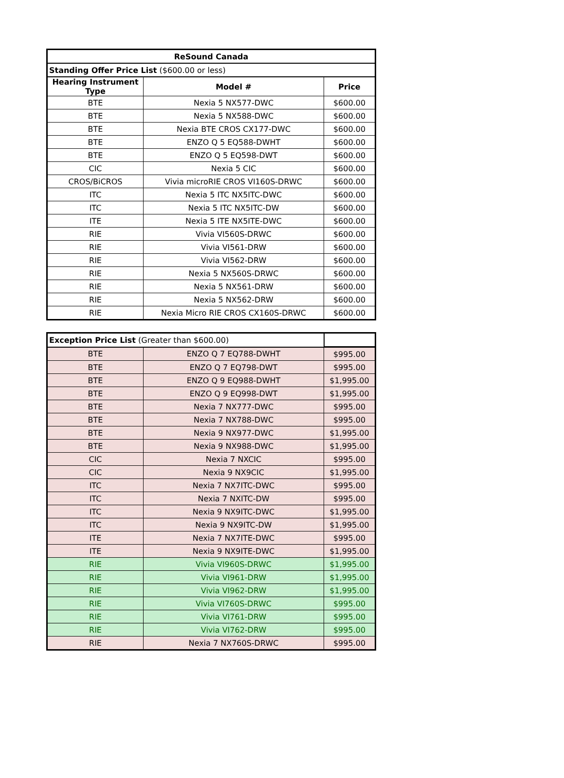| ReSound Canada | | |
| --- | --- | --- |
| Standing Offer Price List ($600.00 or less) | | |
| Hearing Instrument Type | Model # | Price |
| BTE | Nexia 5 NX577-DWC | $600.00 |
| BTE | Nexia 5 NX588-DWC | $600.00 |
| BTE | Nexia BTE CROS CX177-DWC | $600.00 |
| BTE | ENZO Q 5 EQ588-DWHT | $600.00 |
| BTE | ENZO Q 5 EQ598-DWT | $600.00 |
| CIC | Nexia 5 CIC | $600.00 |
| CROS/BiCROS | Vivia microRIE CROS VI160S-DRWC | $600.00 |
| ITC | Nexia 5 ITC NX5ITC-DWC | $600.00 |
| ITC | Nexia 5 ITC NX5ITC-DW | $600.00 |
| ITE | Nexia 5 ITE NX5ITE-DWC | $600.00 |
| RIE | Vivia VI560S-DRWC | $600.00 |
| RIE | Vivia VI561-DRW | $600.00 |
| RIE | Vivia VI562-DRW | $600.00 |
| RIE | Nexia 5 NX560S-DRWC | $600.00 |
| RIE | Nexia 5 NX561-DRW | $600.00 |
| RIE | Nexia 5 NX562-DRW | $600.00 |
| RIE | Nexia Micro RIE CROS CX160S-DRWC | $600.00 |
| Exception Price List (Greater than $600.00) | | |
| BTE | ENZO Q 7 EQ788-DWHT | $995.00 |
| BTE | ENZO Q 7 EQ798-DWT | $995.00 |
| BTE | ENZO Q 9 EQ988-DWHT | $1,995.00 |
| BTE | ENZO Q 9 EQ998-DWT | $1,995.00 |
| BTE | Nexia 7 NX777-DWC | $995.00 |
| BTE | Nexia 7 NX788-DWC | $995.00 |
| BTE | Nexia 9 NX977-DWC | $1,995.00 |
| BTE | Nexia 9 NX988-DWC | $1,995.00 |
| CIC | Nexia 7 NXCIC | $995.00 |
| CIC | Nexia 9 NX9CIC | $1,995.00 |
| ITC | Nexia 7 NX7ITC-DWC | $995.00 |
| ITC | Nexia 7 NXITC-DW | $995.00 |
| ITC | Nexia 9 NX9ITC-DWC | $1,995.00 |
| ITC | Nexia 9 NX9ITC-DW | $1,995.00 |
| ITE | Nexia 7 NX7ITE-DWC | $995.00 |
| ITE | Nexia 9 NX9ITE-DWC | $1,995.00 |
| RIE | Vivia VI960S-DRWC | $1,995.00 |
| RIE | Vivia VI961-DRW | $1,995.00 |
| RIE | Vivia VI962-DRW | $1,995.00 |
| RIE | Vivia VI760S-DRWC | $995.00 |
| RIE | Vivia VI761-DRW | $995.00 |
| RIE | Vivia VI762-DRW | $995.00 |
| RIE | Nexia 7 NX760S-DRWC | $995.00 |